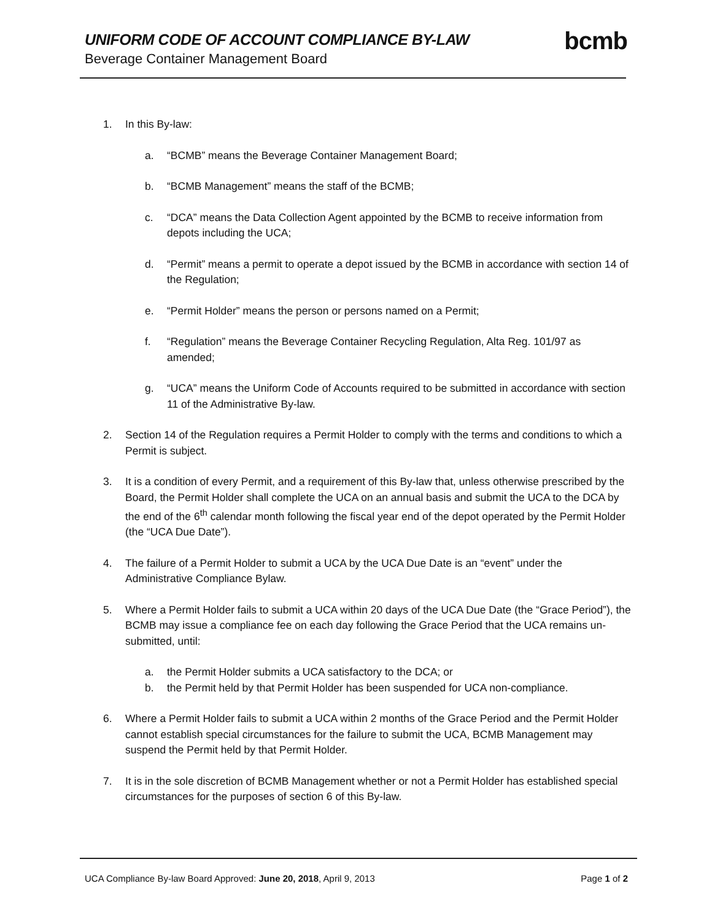UNIFORM CODE OF ACCOUNT COMPLIANCE BY-LAW
Beverage Container Management Board
bcmb
1. In this By-law:
a. “BCMB” means the Beverage Container Management Board;
b. “BCMB Management” means the staff of the BCMB;
c. “DCA” means the Data Collection Agent appointed by the BCMB to receive information from depots including the UCA;
d. “Permit” means a permit to operate a depot issued by the BCMB in accordance with section 14 of the Regulation;
e. “Permit Holder” means the person or persons named on a Permit;
f. “Regulation” means the Beverage Container Recycling Regulation, Alta Reg. 101/97 as amended;
g. “UCA” means the Uniform Code of Accounts required to be submitted in accordance with section 11 of the Administrative By-law.
2. Section 14 of the Regulation requires a Permit Holder to comply with the terms and conditions to which a Permit is subject.
3. It is a condition of every Permit, and a requirement of this By-law that, unless otherwise prescribed by the Board, the Permit Holder shall complete the UCA on an annual basis and submit the UCA to the DCA by the end of the 6<sup>th</sup> calendar month following the fiscal year end of the depot operated by the Permit Holder (the “UCA Due Date”).
4. The failure of a Permit Holder to submit a UCA by the UCA Due Date is an “event” under the Administrative Compliance Bylaw.
5. Where a Permit Holder fails to submit a UCA within 20 days of the UCA Due Date (the “Grace Period”), the BCMB may issue a compliance fee on each day following the Grace Period that the UCA remains un-submitted, until:
a. the Permit Holder submits a UCA satisfactory to the DCA; or
b. the Permit held by that Permit Holder has been suspended for UCA non-compliance.
6. Where a Permit Holder fails to submit a UCA within 2 months of the Grace Period and the Permit Holder cannot establish special circumstances for the failure to submit the UCA, BCMB Management may suspend the Permit held by that Permit Holder.
7. It is in the sole discretion of BCMB Management whether or not a Permit Holder has established special circumstances for the purposes of section 6 of this By-law.
UCA Compliance By-law Board Approved: June 20, 2018, April 9, 2013 Page 1 of 2